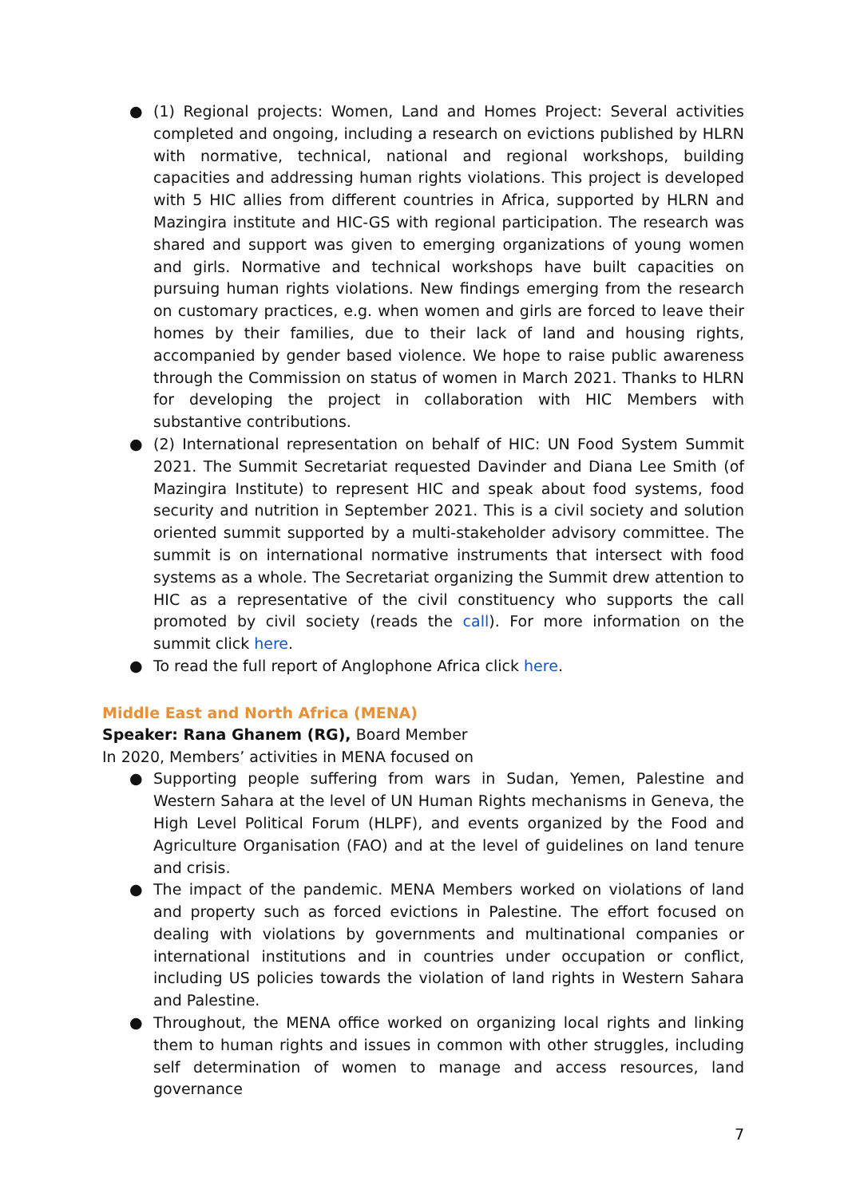● (1) Regional projects: Women, Land and Homes Project: Several activities completed and ongoing, including a research on evictions published by HLRN with normative, technical, national and regional workshops, building capacities and addressing human rights violations. This project is developed with 5 HIC allies from different countries in Africa, supported by HLRN and Mazingira institute and HIC-GS with regional participation. The research was shared and support was given to emerging organizations of young women and girls. Normative and technical workshops have built capacities on pursuing human rights violations. New findings emerging from the research on customary practices, e.g. when women and girls are forced to leave their homes by their families, due to their lack of land and housing rights, accompanied by gender based violence. We hope to raise public awareness through the Commission on status of women in March 2021. Thanks to HLRN for developing the project in collaboration with HIC Members with substantive contributions.
● (2) International representation on behalf of HIC: UN Food System Summit 2021. The Summit Secretariat requested Davinder and Diana Lee Smith (of Mazingira Institute) to represent HIC and speak about food systems, food security and nutrition in September 2021. This is a civil society and solution oriented summit supported by a multi-stakeholder advisory committee. The summit is on international normative instruments that intersect with food systems as a whole. The Secretariat organizing the Summit drew attention to HIC as a representative of the civil constituency who supports the call promoted by civil society (reads the call). For more information on the summit click here.
● To read the full report of Anglophone Africa click here.
Middle East and North Africa (MENA)
Speaker: Rana Ghanem (RG), Board Member
In 2020, Members’ activities in MENA focused on
● Supporting people suffering from wars in Sudan, Yemen, Palestine and Western Sahara at the level of UN Human Rights mechanisms in Geneva, the High Level Political Forum (HLPF), and events organized by the Food and Agriculture Organisation (FAO) and at the level of guidelines on land tenure and crisis.
● The impact of the pandemic. MENA Members worked on violations of land and property such as forced evictions in Palestine. The effort focused on dealing with violations by governments and multinational companies or international institutions and in countries under occupation or conflict, including US policies towards the violation of land rights in Western Sahara and Palestine.
● Throughout, the MENA office worked on organizing local rights and linking them to human rights and issues in common with other struggles, including self determination of women to manage and access resources, land governance
7